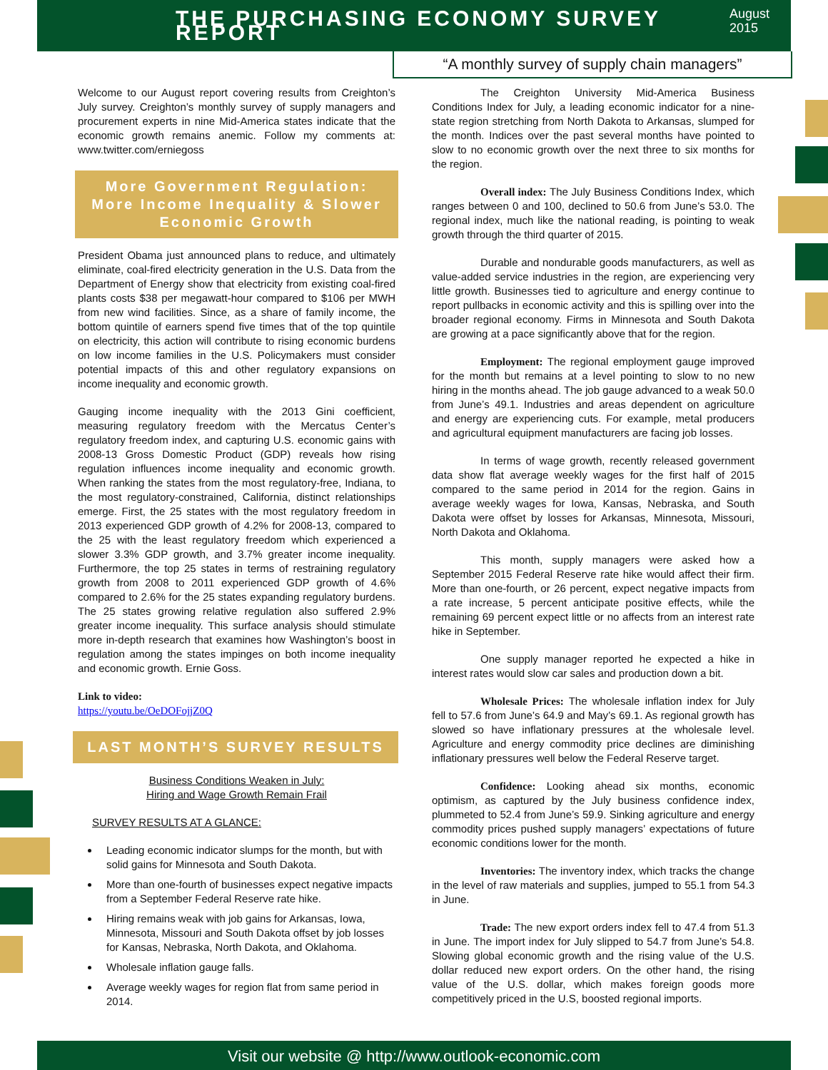THE PURCHASING ECONOMY SURVEY REPORT
August 2015
“A monthly survey of supply chain managers”
Welcome to our August report covering results from Creighton’s July survey. Creighton’s monthly survey of supply managers and procurement experts in nine Mid-America states indicate that the economic growth remains anemic. Follow my comments at: www.twitter.com/erniegoss
More Government Regulation:
More Income Inequality & Slower
Economic Growth
President Obama just announced plans to reduce, and ultimately eliminate, coal-fired electricity generation in the U.S. Data from the Department of Energy show that electricity from existing coal-fired plants costs $38 per megawatt-hour compared to $106 per MWH from new wind facilities. Since, as a share of family income, the bottom quintile of earners spend five times that of the top quintile on electricity, this action will contribute to rising economic burdens on low income families in the U.S. Policymakers must consider potential impacts of this and other regulatory expansions on income inequality and economic growth.
Gauging income inequality with the 2013 Gini coefficient, measuring regulatory freedom with the Mercatus Center’s regulatory freedom index, and capturing U.S. economic gains with 2008-13 Gross Domestic Product (GDP) reveals how rising regulation influences income inequality and economic growth. When ranking the states from the most regulatory-free, Indiana, to the most regulatory-constrained, California, distinct relationships emerge. First, the 25 states with the most regulatory freedom in 2013 experienced GDP growth of 4.2% for 2008-13, compared to the 25 with the least regulatory freedom which experienced a slower 3.3% GDP growth, and 3.7% greater income inequality. Furthermore, the top 25 states in terms of restraining regulatory growth from 2008 to 2011 experienced GDP growth of 4.6% compared to 2.6% for the 25 states expanding regulatory burdens. The 25 states growing relative regulation also suffered 2.9% greater income inequality. This surface analysis should stimulate more in-depth research that examines how Washington’s boost in regulation among the states impinges on both income inequality and economic growth. Ernie Goss.
Link to video:
https://youtu.be/OeDOFojjZ0Q
LAST MONTH’S SURVEY RESULTS
Business Conditions Weaken in July:
Hiring and Wage Growth Remain Frail
SURVEY RESULTS AT A GLANCE:
Leading economic indicator slumps for the month, but with solid gains for Minnesota and South Dakota.
More than one-fourth of businesses expect negative impacts from a September Federal Reserve rate hike.
Hiring remains weak with job gains for Arkansas, Iowa, Minnesota, Missouri and South Dakota offset by job losses for Kansas, Nebraska, North Dakota, and Oklahoma.
Wholesale inflation gauge falls.
Average weekly wages for region flat from same period in 2014.
The Creighton University Mid-America Business Conditions Index for July, a leading economic indicator for a nine-state region stretching from North Dakota to Arkansas, slumped for the month. Indices over the past several months have pointed to slow to no economic growth over the next three to six months for the region.
Overall index: The July Business Conditions Index, which ranges between 0 and 100, declined to 50.6 from June’s 53.0. The regional index, much like the national reading, is pointing to weak growth through the third quarter of 2015.
Durable and nondurable goods manufacturers, as well as value-added service industries in the region, are experiencing very little growth. Businesses tied to agriculture and energy continue to report pullbacks in economic activity and this is spilling over into the broader regional economy. Firms in Minnesota and South Dakota are growing at a pace significantly above that for the region.
Employment: The regional employment gauge improved for the month but remains at a level pointing to slow to no new hiring in the months ahead. The job gauge advanced to a weak 50.0 from June’s 49.1. Industries and areas dependent on agriculture and energy are experiencing cuts. For example, metal producers and agricultural equipment manufacturers are facing job losses.
In terms of wage growth, recently released government data show flat average weekly wages for the first half of 2015 compared to the same period in 2014 for the region. Gains in average weekly wages for Iowa, Kansas, Nebraska, and South Dakota were offset by losses for Arkansas, Minnesota, Missouri, North Dakota and Oklahoma.
This month, supply managers were asked how a September 2015 Federal Reserve rate hike would affect their firm. More than one-fourth, or 26 percent, expect negative impacts from a rate increase, 5 percent anticipate positive effects, while the remaining 69 percent expect little or no affects from an interest rate hike in September.
One supply manager reported he expected a hike in interest rates would slow car sales and production down a bit.
Wholesale Prices: The wholesale inflation index for July fell to 57.6 from June’s 64.9 and May’s 69.1. As regional growth has slowed so have inflationary pressures at the wholesale level. Agriculture and energy commodity price declines are diminishing inflationary pressures well below the Federal Reserve target.
Confidence: Looking ahead six months, economic optimism, as captured by the July business confidence index, plummeted to 52.4 from June’s 59.9. Sinking agriculture and energy commodity prices pushed supply managers’ expectations of future economic conditions lower for the month.
Inventories: The inventory index, which tracks the change in the level of raw materials and supplies, jumped to 55.1 from 54.3 in June.
Trade: The new export orders index fell to 47.4 from 51.3 in June. The import index for July slipped to 54.7 from June’s 54.8. Slowing global economic growth and the rising value of the U.S. dollar reduced new export orders. On the other hand, the rising value of the U.S. dollar, which makes foreign goods more competitively priced in the U.S, boosted regional imports.
Visit our website @ http://www.outlook-economic.com